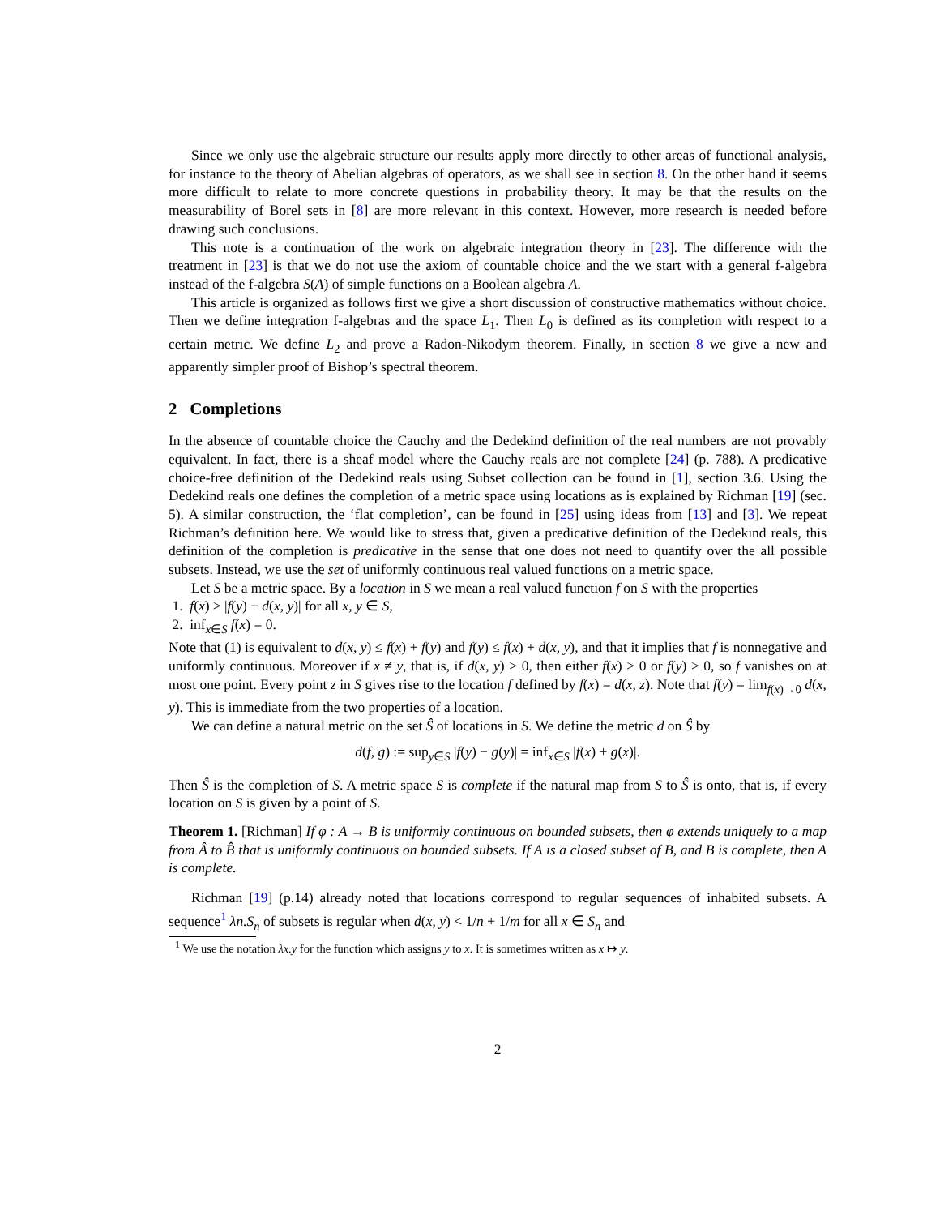Since we only use the algebraic structure our results apply more directly to other areas of functional analysis, for instance to the theory of Abelian algebras of operators, as we shall see in section 8. On the other hand it seems more difficult to relate to more concrete questions in probability theory. It may be that the results on the measurability of Borel sets in [8] are more relevant in this context. However, more research is needed before drawing such conclusions.
This note is a continuation of the work on algebraic integration theory in [23]. The difference with the treatment in [23] is that we do not use the axiom of countable choice and the we start with a general f-algebra instead of the f-algebra S(A) of simple functions on a Boolean algebra A.
This article is organized as follows first we give a short discussion of constructive mathematics without choice. Then we define integration f-algebras and the space L<sub>1</sub>. Then L<sub>0</sub> is defined as its completion with respect to a certain metric. We define L<sub>2</sub> and prove a Radon-Nikodym theorem. Finally, in section 8 we give a new and apparently simpler proof of Bishop’s spectral theorem.
2 Completions
In the absence of countable choice the Cauchy and the Dedekind definition of the real numbers are not provably equivalent. In fact, there is a sheaf model where the Cauchy reals are not complete [24] (p. 788). A predicative choice-free definition of the Dedekind reals using Subset collection can be found in [1], section 3.6. Using the Dedekind reals one defines the completion of a metric space using locations as is explained by Richman [19] (sec. 5). A similar construction, the ‘flat completion’, can be found in [25] using ideas from [13] and [3]. We repeat Richman’s definition here. We would like to stress that, given a predicative definition of the Dedekind reals, this definition of the completion is predicative in the sense that one does not need to quantify over the all possible subsets. Instead, we use the set of uniformly continuous real valued functions on a metric space.
Let S be a metric space. By a location in S we mean a real valued function f on S with the properties
1. f(x) ≥ |f(y) − d(x, y)| for all x, y ∈ S,
2. inf<sub>x∈S</sub> f(x) = 0.
Note that (1) is equivalent to d(x, y) ≤ f(x) + f(y) and f(y) ≤ f(x) + d(x, y), and that it implies that f is nonnegative and uniformly continuous. Moreover if x ≠ y, that is, if d(x, y) > 0, then either f(x) > 0 or f(y) > 0, so f vanishes on at most one point. Every point z in S gives rise to the location f defined by f(x) = d(x, z). Note that f(y) = lim<sub>f(x)→0</sub> d(x, y). This is immediate from the two properties of a location.
We can define a natural metric on the set Ŝ of locations in S. We define the metric d on Ŝ by
d(f, g) := sup<sub>y∈S</sub> |f(y) − g(y)| = inf<sub>x∈S</sub> |f(x) + g(x)|.
Then Ŝ is the completion of S. A metric space S is complete if the natural map from S to Ŝ is onto, that is, if every location on S is given by a point of S.
Theorem 1. [Richman] If φ : A → B is uniformly continuous on bounded subsets, then φ extends uniquely to a map from Â to B̂ that is uniformly continuous on bounded subsets. If A is a closed subset of B, and B is complete, then A is complete.
Richman [19] (p.14) already noted that locations correspond to regular sequences of inhabited subsets. A sequence<sup>1</sup> λn.S<sub>n</sub> of subsets is regular when d(x, y) < 1/n + 1/m for all x ∈ S<sub>n</sub> and
<sup>1</sup> We use the notation λx.y for the function which assigns y to x. It is sometimes written as x ↦ y.
2